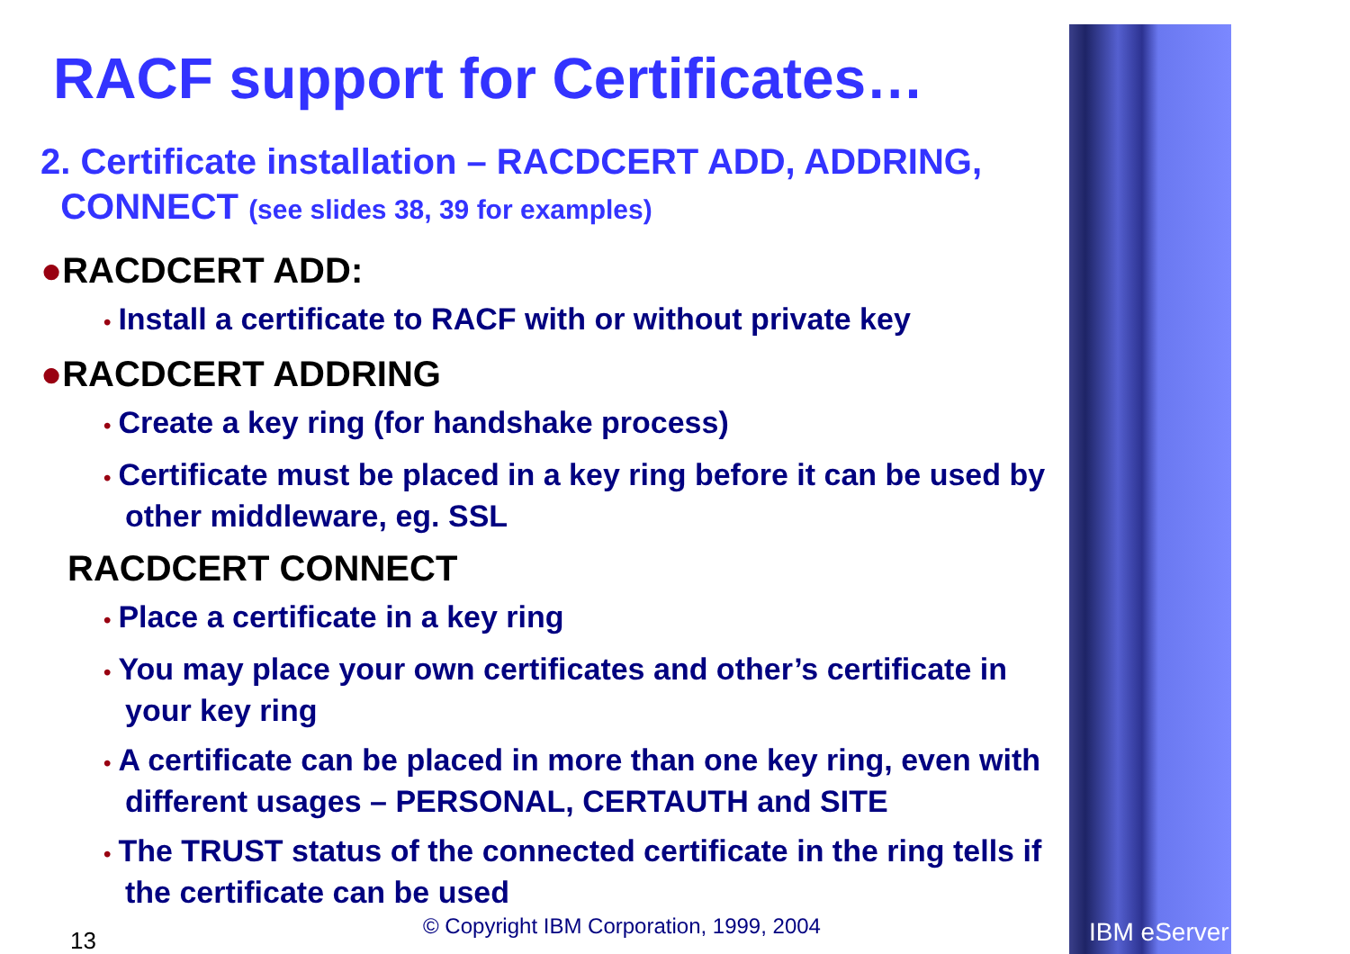RACF support for Certificates…
2. Certificate installation – RACDCERT ADD, ADDRING,
CONNECT (see slides 38, 39 for examples)
●RACDCERT ADD:
• Install a certificate to RACF with or without private key
●RACDCERT ADDRING
• Create a key ring (for handshake process)
• Certificate must be placed in a key ring before it can be used by other middleware, eg. SSL
RACDCERT CONNECT
• Place a certificate in a key ring
• You may place your own certificates and other’s certificate in your key ring
• A certificate can be placed in more than one key ring, even with different usages – PERSONAL, CERTAUTH and SITE
• The TRUST status of the connected certificate in the ring tells if the certificate can be used
© Copyright IBM Corporation, 1999, 2004
13 IBM eServer